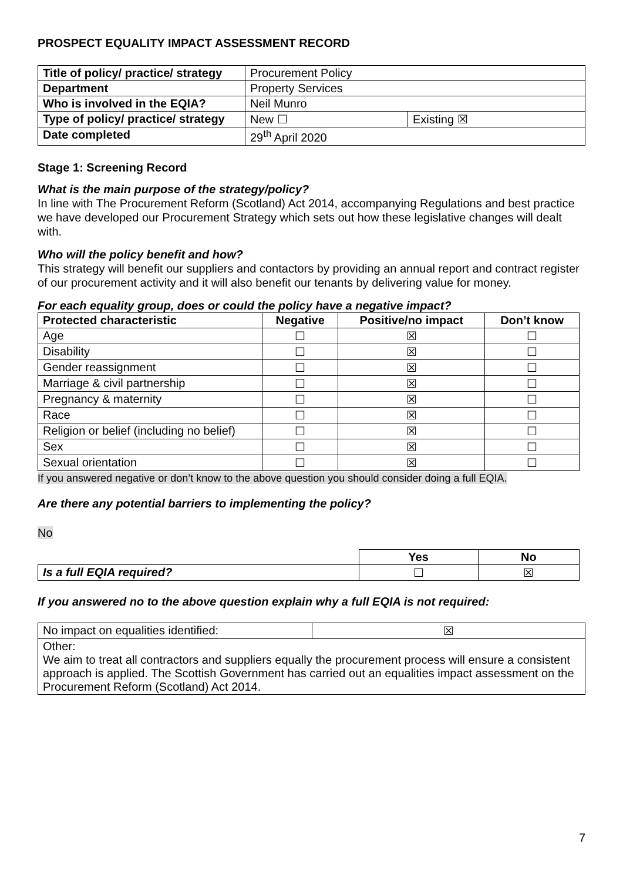PROSPECT EQUALITY IMPACT ASSESSMENT RECORD
| Title of policy/ practice/ strategy | Procurement Policy | |
| Department | Property Services | |
| Who is involved in the EQIA? | Neil Munro | |
| Type of policy/ practice/ strategy | New ☐ | Existing ☒ |
| Date completed | 29<sup>th</sup> April 2020 | |
Stage 1: Screening Record
What is the main purpose of the strategy/policy?
In line with The Procurement Reform (Scotland) Act 2014, accompanying Regulations and best practice we have developed our Procurement Strategy which sets out how these legislative changes will dealt with.
Who will the policy benefit and how?
This strategy will benefit our suppliers and contactors by providing an annual report and contract register of our procurement activity and it will also benefit our tenants by delivering value for money.
For each equality group, does or could the policy have a negative impact?
| Protected characteristic | Negative | Positive/no impact | Don’t know |
| --- | --- | --- | --- |
| Age | ☐ | ☒ | ☐ |
| Disability | ☐ | ☒ | ☐ |
| Gender reassignment | ☐ | ☒ | ☐ |
| Marriage & civil partnership | ☐ | ☒ | ☐ |
| Pregnancy & maternity | ☐ | ☒ | ☐ |
| Race | ☐ | ☒ | ☐ |
| Religion or belief (including no belief) | ☐ | ☒ | ☐ |
| Sex | ☐ | ☒ | ☐ |
| Sexual orientation | ☐ | ☒ | ☐ |
If you answered negative or don’t know to the above question you should consider doing a full EQIA.
Are there any potential barriers to implementing the policy?
No
| | Yes | No |
| Is a full EQIA required? | ☐ | ☒ |
If you answered no to the above question explain why a full EQIA is not required:
| No impact on equalities identified: | ☒ |
| Other: We aim to treat all contractors and suppliers equally the procurement process will ensure a consistent approach is applied. The Scottish Government has carried out an equalities impact assessment on the Procurement Reform (Scotland) Act 2014. | |
7